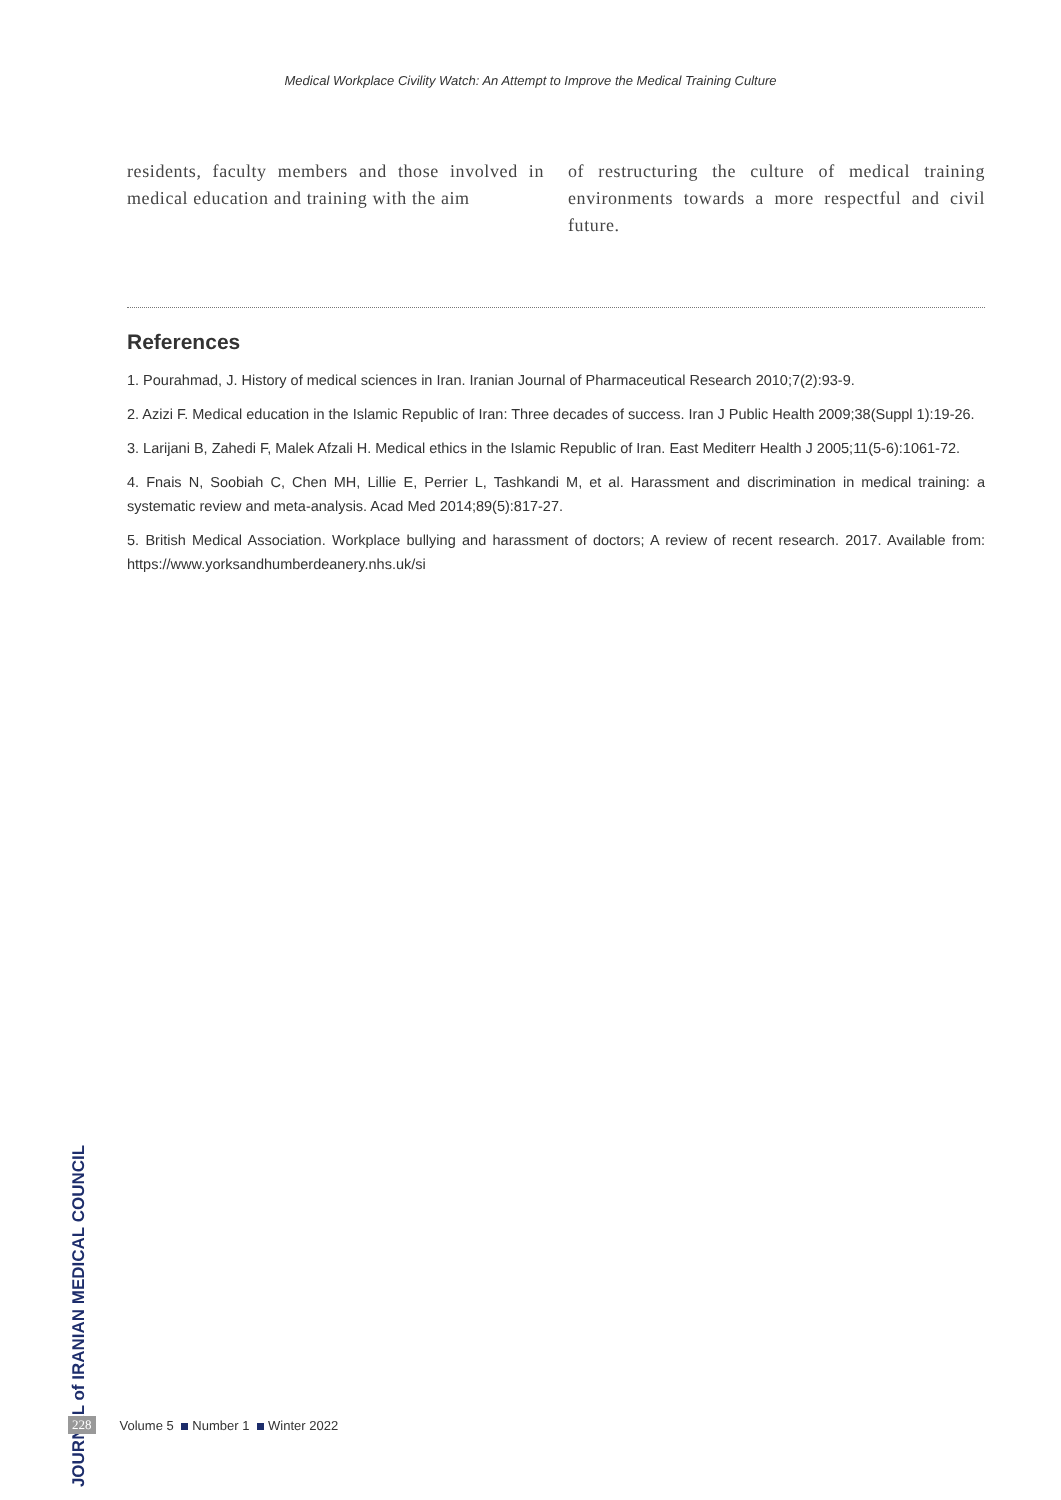Medical Workplace Civility Watch: An Attempt to Improve the Medical Training Culture
residents, faculty members and those involved in medical education and training with the aim
of restructuring the culture of medical training environments towards a more respectful and civil future.
References
1. Pourahmad, J. History of medical sciences in Iran. Iranian Journal of Pharmaceutical Research 2010;7(2):93-9.
2. Azizi F. Medical education in the Islamic Republic of Iran: Three decades of success. Iran J Public Health 2009;38(Suppl 1):19-26.
3. Larijani B, Zahedi F, Malek Afzali H. Medical ethics in the Islamic Republic of Iran. East Mediterr Health J 2005;11(5-6):1061-72.
4. Fnais N, Soobiah C, Chen MH, Lillie E, Perrier L, Tashkandi M, et al. Harassment and discrimination in medical training: a systematic review and meta-analysis. Acad Med 2014;89(5):817-27.
5. British Medical Association. Workplace bullying and harassment of doctors; A review of recent research. 2017. Available from: https://www.yorksandhumberdeanery.nhs.uk/si
JOURNAL of IRANIAN MEDICAL COUNCIL
228 Volume 5 Number 1 Winter 2022